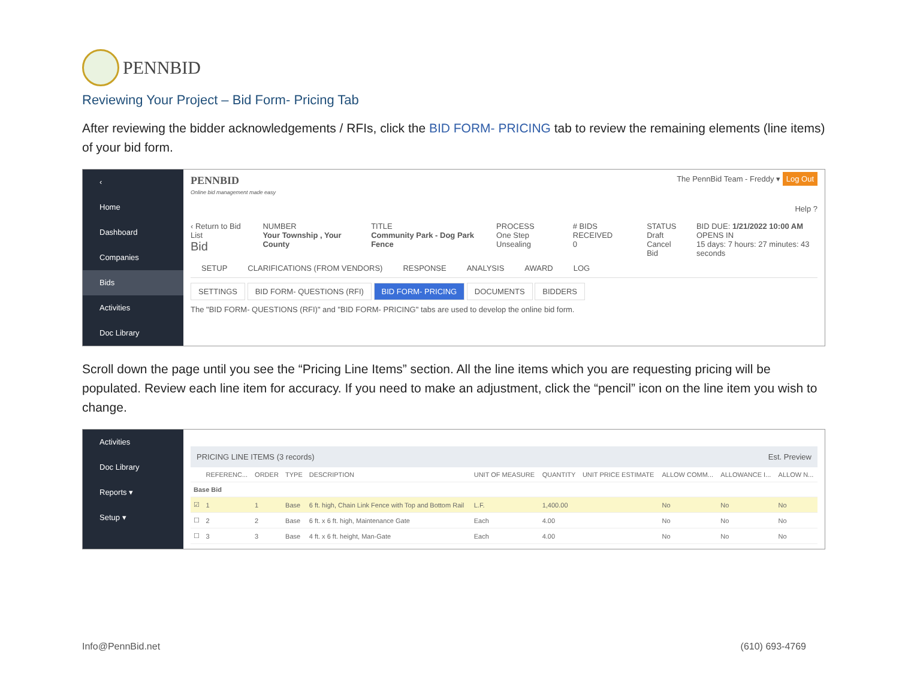PENNBID
Reviewing Your Project – Bid Form- Pricing Tab
After reviewing the bidder acknowledgements / RFIs, click the BID FORM- PRICING tab to review the remaining elements (line items) of your bid form.
‹
Home
Dashboard
Companies
Bids
Activities
Doc Library
PENNBID
Online bid management made easy
The PennBid Team - Freddy ▾ Log Out
Help ?
‹ Return to Bid List
Bid
NUMBER
Your Township , Your County
TITLE
Community Park - Dog Park Fence
PROCESS
One Step Unsealing
# BIDS RECEIVED
0
STATUS
Draft
Cancel Bid
BID DUE: 1/21/2022 10:00 AM
OPENS IN
15 days: 7 hours: 27 minutes: 43 seconds
SETUP CLARIFICATIONS (FROM VENDORS) RESPONSE ANALYSIS AWARD LOG
SETTINGS BID FORM- QUESTIONS (RFI) BID FORM- PRICING DOCUMENTS BIDDERS
The "BID FORM- QUESTIONS (RFI)" and "BID FORM- PRICING" tabs are used to develop the online bid form.
Scroll down the page until you see the “Pricing Line Items” section. All the line items which you are requesting pricing will be populated. Review each line item for accuracy. If you need to make an adjustment, click the “pencil” icon on the line item you wish to change.
Activities
Doc Library
Reports ▾
Setup ▾
PRICING LINE ITEMS (3 records) Est. Preview
| | REFERENC... | ORDER | TYPE | DESCRIPTION | UNIT OF MEASURE | QUANTITY | UNIT PRICE ESTIMATE | ALLOW COMM... | ALLOWANCE I... | ALLOW N... |
| --- | --- | --- | --- | --- | --- | --- | --- | --- | --- | --- |
| Base Bid | | | | | | | | | | |
| ☑ | 1 | 1 | Base | 6 ft. high, Chain Link Fence with Top and Bottom Rail | L.F. | 1,400.00 | | No | No | No |
| ☐ | 2 | 2 | Base | 6 ft. x 6 ft. high, Maintenance Gate | Each | 4.00 | | No | No | No |
| ☐ | 3 | 3 | Base | 4 ft. x 6 ft. height, Man-Gate | Each | 4.00 | | No | No | No |
Info@PennBid.net (610) 693-4769